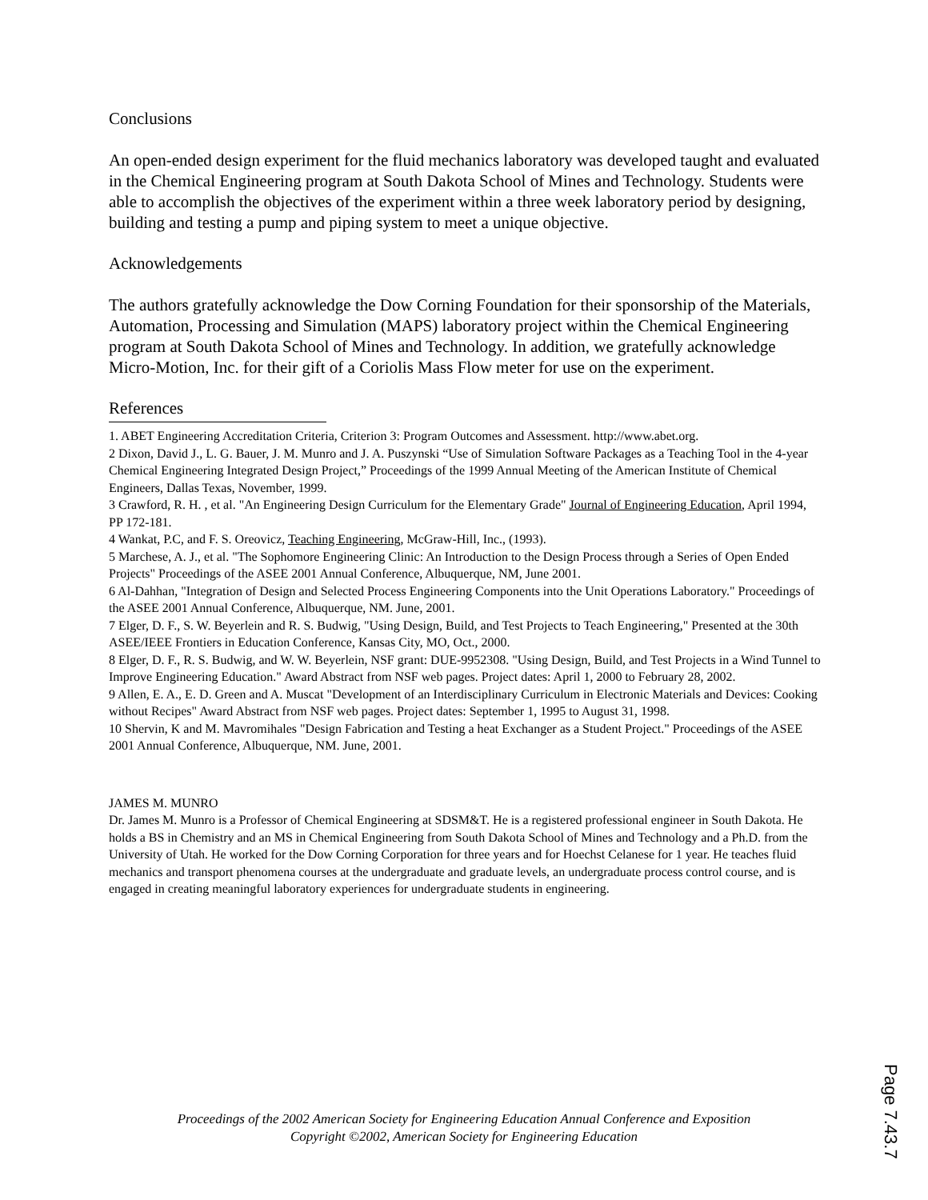Conclusions
An open-ended design experiment for the fluid mechanics laboratory was developed taught and evaluated in the Chemical Engineering program at South Dakota School of Mines and Technology. Students were able to accomplish the objectives of the experiment within a three week laboratory period by designing, building and testing a pump and piping system to meet a unique objective.
Acknowledgements
The authors gratefully acknowledge the Dow Corning Foundation for their sponsorship of the Materials, Automation, Processing and Simulation (MAPS) laboratory project within the Chemical Engineering program at South Dakota School of Mines and Technology. In addition, we gratefully acknowledge Micro-Motion, Inc. for their gift of a Coriolis Mass Flow meter for use on the experiment.
References
1. ABET Engineering Accreditation Criteria, Criterion 3: Program Outcomes and Assessment. http://www.abet.org.
2 Dixon, David J., L. G. Bauer, J. M. Munro and J. A. Puszynski “Use of Simulation Software Packages as a Teaching Tool in the 4-year Chemical Engineering Integrated Design Project,” Proceedings of the 1999 Annual Meeting of the American Institute of Chemical Engineers, Dallas Texas, November, 1999.
3 Crawford, R. H. , et al. "An Engineering Design Curriculum for the Elementary Grade" Journal of Engineering Education, April 1994, PP 172-181.
4 Wankat, P.C, and F. S. Oreovicz, Teaching Engineering, McGraw-Hill, Inc., (1993).
5 Marchese, A. J., et al. "The Sophomore Engineering Clinic: An Introduction to the Design Process through a Series of Open Ended Projects" Proceedings of the ASEE 2001 Annual Conference, Albuquerque, NM, June 2001.
6 Al-Dahhan, "Integration of Design and Selected Process Engineering Components into the Unit Operations Laboratory." Proceedings of the ASEE 2001 Annual Conference, Albuquerque, NM. June, 2001.
7 Elger, D. F., S. W. Beyerlein and R. S. Budwig, "Using Design, Build, and Test Projects to Teach Engineering," Presented at the 30th ASEE/IEEE Frontiers in Education Conference, Kansas City, MO, Oct., 2000.
8 Elger, D. F., R. S. Budwig, and W. W. Beyerlein, NSF grant: DUE-9952308. "Using Design, Build, and Test Projects in a Wind Tunnel to Improve Engineering Education." Award Abstract from NSF web pages. Project dates: April 1, 2000 to February 28, 2002.
9 Allen, E. A., E. D. Green and A. Muscat "Development of an Interdisciplinary Curriculum in Electronic Materials and Devices: Cooking without Recipes" Award Abstract from NSF web pages. Project dates: September 1, 1995 to August 31, 1998.
10 Shervin, K and M. Mavromihales "Design Fabrication and Testing a heat Exchanger as a Student Project." Proceedings of the ASEE 2001 Annual Conference, Albuquerque, NM. June, 2001.
JAMES M. MUNRO
Dr. James M. Munro is a Professor of Chemical Engineering at SDSM&T. He is a registered professional engineer in South Dakota. He holds a BS in Chemistry and an MS in Chemical Engineering from South Dakota School of Mines and Technology and a Ph.D. from the University of Utah. He worked for the Dow Corning Corporation for three years and for Hoechst Celanese for 1 year. He teaches fluid mechanics and transport phenomena courses at the undergraduate and graduate levels, an undergraduate process control course, and is engaged in creating meaningful laboratory experiences for undergraduate students in engineering.
Proceedings of the 2002 American Society for Engineering Education Annual Conference and Exposition
Copyright ©2002, American Society for Engineering Education
Page 7.43.7